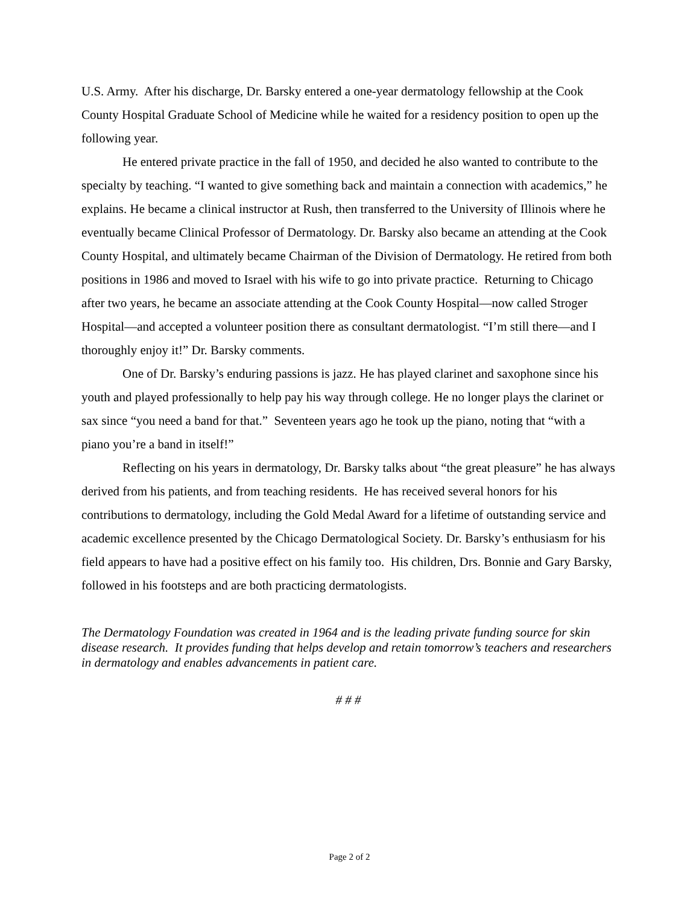U.S. Army. After his discharge, Dr. Barsky entered a one-year dermatology fellowship at the Cook County Hospital Graduate School of Medicine while he waited for a residency position to open up the following year.
He entered private practice in the fall of 1950, and decided he also wanted to contribute to the specialty by teaching. “I wanted to give something back and maintain a connection with academics,” he explains. He became a clinical instructor at Rush, then transferred to the University of Illinois where he eventually became Clinical Professor of Dermatology. Dr. Barsky also became an attending at the Cook County Hospital, and ultimately became Chairman of the Division of Dermatology. He retired from both positions in 1986 and moved to Israel with his wife to go into private practice. Returning to Chicago after two years, he became an associate attending at the Cook County Hospital—now called Stroger Hospital—and accepted a volunteer position there as consultant dermatologist. “I’m still there—and I thoroughly enjoy it!” Dr. Barsky comments.
One of Dr. Barsky’s enduring passions is jazz. He has played clarinet and saxophone since his youth and played professionally to help pay his way through college. He no longer plays the clarinet or sax since “you need a band for that.” Seventeen years ago he took up the piano, noting that “with a piano you’re a band in itself!”
Reflecting on his years in dermatology, Dr. Barsky talks about “the great pleasure” he has always derived from his patients, and from teaching residents. He has received several honors for his contributions to dermatology, including the Gold Medal Award for a lifetime of outstanding service and academic excellence presented by the Chicago Dermatological Society. Dr. Barsky’s enthusiasm for his field appears to have had a positive effect on his family too. His children, Drs. Bonnie and Gary Barsky, followed in his footsteps and are both practicing dermatologists.
The Dermatology Foundation was created in 1964 and is the leading private funding source for skin disease research. It provides funding that helps develop and retain tomorrow’s teachers and researchers in dermatology and enables advancements in patient care.
# # #
Page 2 of 2